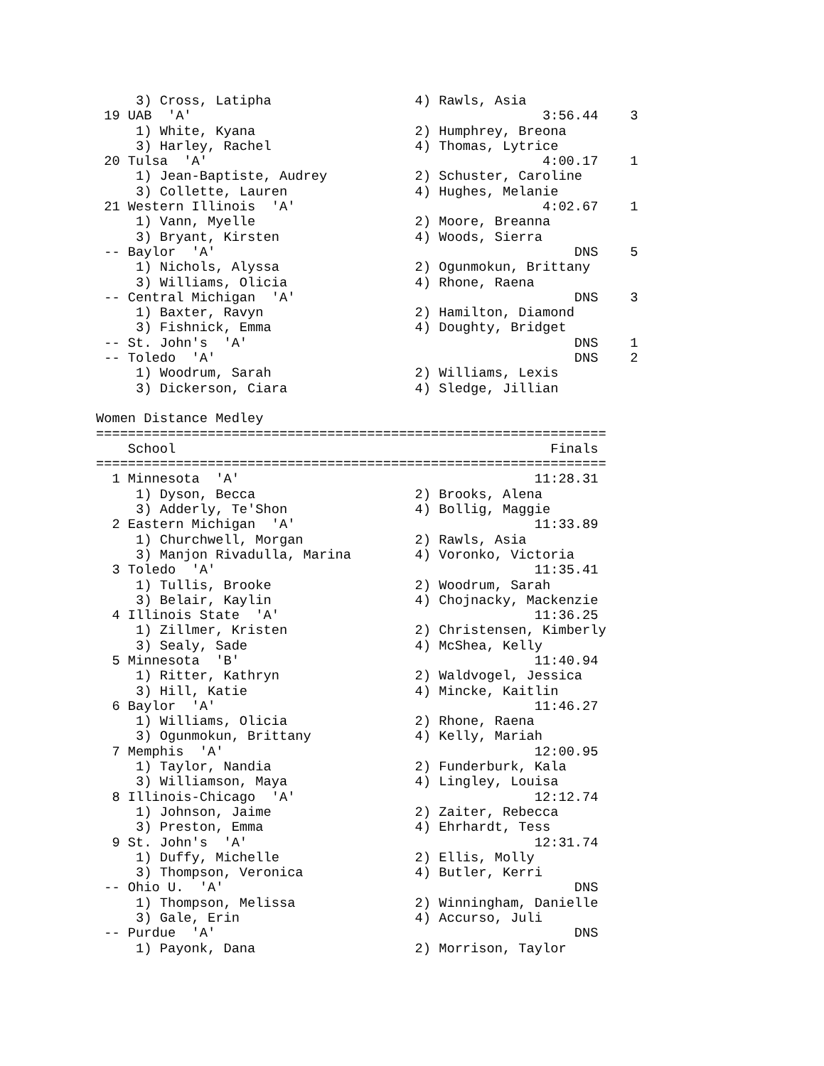3) Cross, Latipha 4) Rawls, Asia
19 UAB 'A' 3:56.44 3
1) White, Kyana 2) Humphrey, Breona
3) Harley, Rachel 4) Thomas, Lytrice
20 Tulsa 'A' 4:00.17 1
1) Jean-Baptiste, Audrey 2) Schuster, Caroline
3) Collette, Lauren 4) Hughes, Melanie
21 Western Illinois 'A' 4:02.67 1
1) Vann, Myelle 2) Moore, Breanna
3) Bryant, Kirsten 4) Woods, Sierra
-- Baylor 'A' DNS 5
1) Nichols, Alyssa 2) Ogunmokun, Brittany
3) Williams, Olicia 4) Rhone, Raena
-- Central Michigan 'A' DNS 3
1) Baxter, Ravyn 2) Hamilton, Diamond
3) Fishnick, Emma 4) Doughty, Bridget
-- St. John's 'A' DNS 1
-- Toledo 'A' DNS 2
1) Woodrum, Sarah 2) Williams, Lexis
3) Dickerson, Ciara 4) Sledge, Jillian
Women Distance Medley
================================================================
School Finals
================================================================
1 Minnesota 'A' 11:28.31
1) Dyson, Becca 2) Brooks, Alena
3) Adderly, Te'Shon 4) Bollig, Maggie
2 Eastern Michigan 'A' 11:33.89
1) Churchwell, Morgan 2) Rawls, Asia
3) Manjon Rivadulla, Marina 4) Voronko, Victoria
3 Toledo 'A' 11:35.41
1) Tullis, Brooke 2) Woodrum, Sarah
3) Belair, Kaylin 4) Chojnacky, Mackenzie
4 Illinois State 'A' 11:36.25
1) Zillmer, Kristen 2) Christensen, Kimberly
3) Sealy, Sade 4) McShea, Kelly
5 Minnesota 'B' 11:40.94
1) Ritter, Kathryn 2) Waldvogel, Jessica
3) Hill, Katie 4) Mincke, Kaitlin
6 Baylor 'A' 11:46.27
1) Williams, Olicia 2) Rhone, Raena
3) Ogunmokun, Brittany 4) Kelly, Mariah
7 Memphis 'A' 12:00.95
1) Taylor, Nandia 2) Funderburk, Kala
3) Williamson, Maya 4) Lingley, Louisa
8 Illinois-Chicago 'A' 12:12.74
1) Johnson, Jaime 2) Zaiter, Rebecca
3) Preston, Emma 4) Ehrhardt, Tess
9 St. John's 'A' 12:31.74
1) Duffy, Michelle 2) Ellis, Molly
3) Thompson, Veronica 4) Butler, Kerri
-- Ohio U. 'A' DNS
1) Thompson, Melissa 2) Winningham, Danielle
3) Gale, Erin 4) Accurso, Juli
-- Purdue 'A' DNS
1) Payonk, Dana 2) Morrison, Taylor